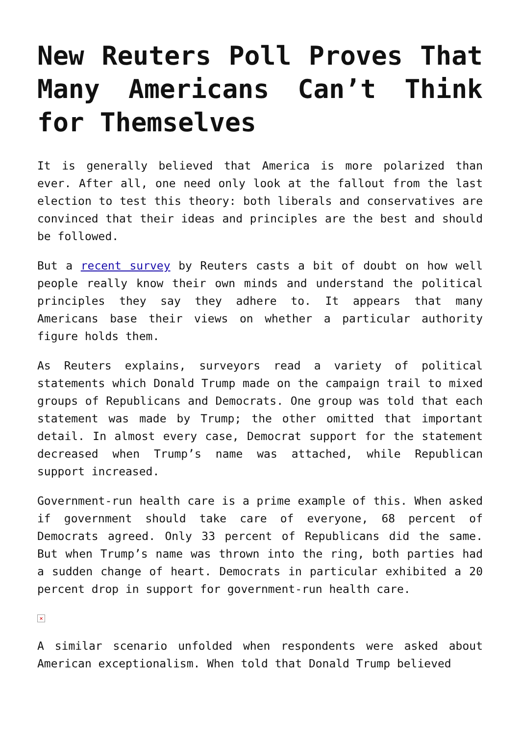New Reuters Poll Proves That Many Americans Can’t Think for Themselves
It is generally believed that America is more polarized than ever. After all, one need only look at the fallout from the last election to test this theory: both liberals and conservatives are convinced that their ideas and principles are the best and should be followed.
But a recent survey by Reuters casts a bit of doubt on how well people really know their own minds and understand the political principles they say they adhere to. It appears that many Americans base their views on whether a particular authority figure holds them.
As Reuters explains, surveyors read a variety of political statements which Donald Trump made on the campaign trail to mixed groups of Republicans and Democrats. One group was told that each statement was made by Trump; the other omitted that important detail. In almost every case, Democrat support for the statement decreased when Trump’s name was attached, while Republican support increased.
Government-run health care is a prime example of this. When asked if government should take care of everyone, 68 percent of Democrats agreed. Only 33 percent of Republicans did the same. But when Trump’s name was thrown into the ring, both parties had a sudden change of heart. Democrats in particular exhibited a 20 percent drop in support for government-run health care.
×
A similar scenario unfolded when respondents were asked about American exceptionalism. When told that Donald Trump believed